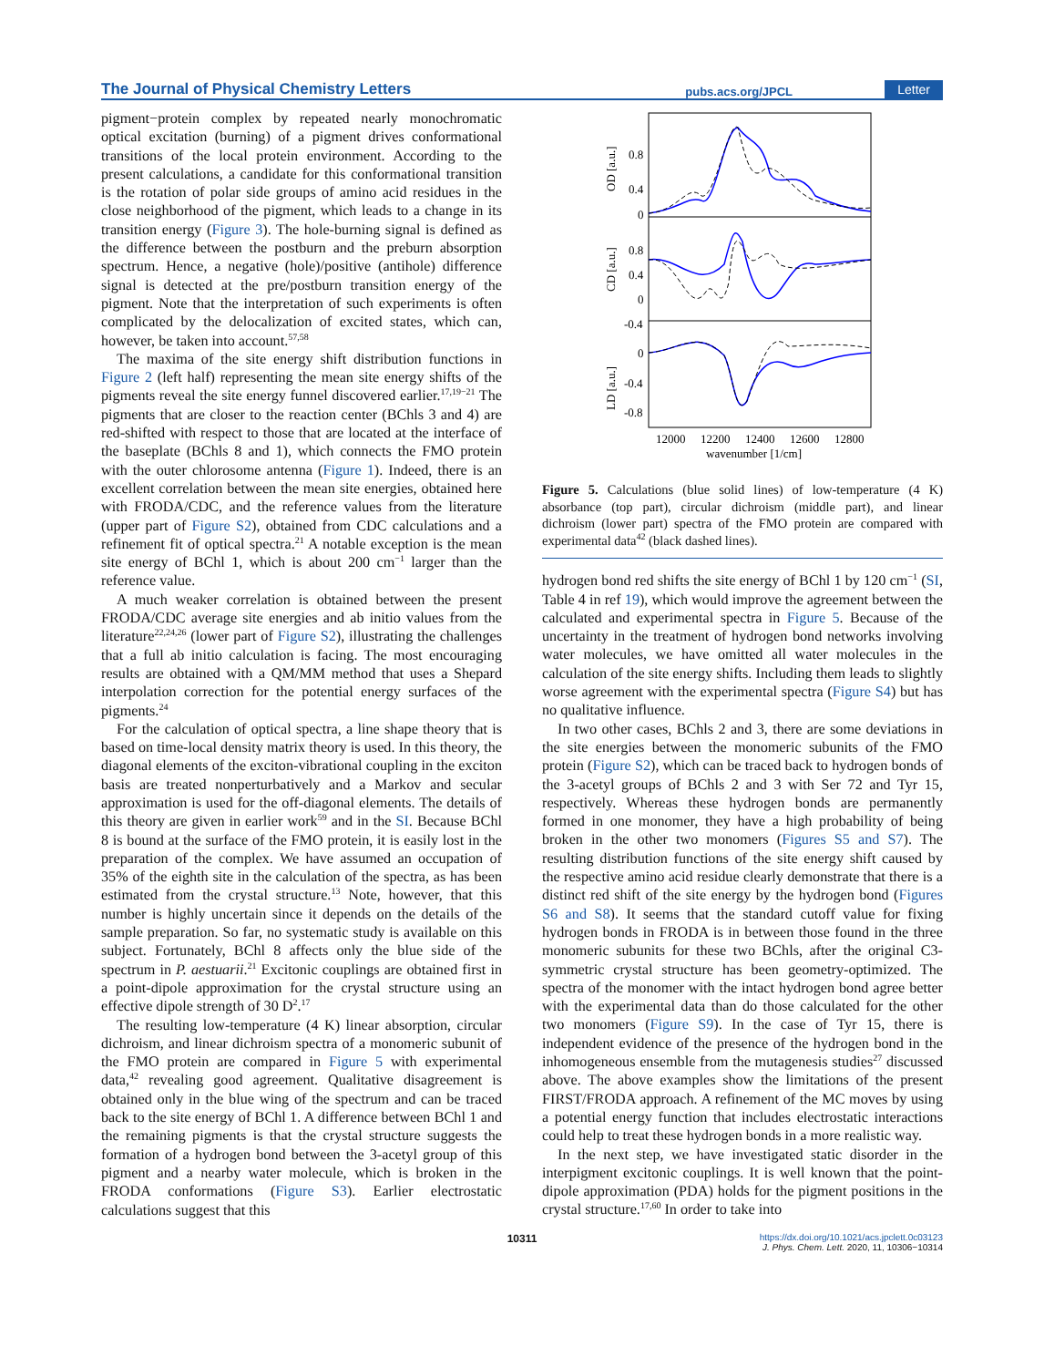The Journal of Physical Chemistry Letters pubs.acs.org/JPCL Letter
pigment−protein complex by repeated nearly monochromatic optical excitation (burning) of a pigment drives conformational transitions of the local protein environment. According to the present calculations, a candidate for this conformational transition is the rotation of polar side groups of amino acid residues in the close neighborhood of the pigment, which leads to a change in its transition energy (Figure 3). The hole-burning signal is defined as the difference between the postburn and the preburn absorption spectrum. Hence, a negative (hole)/positive (antihole) difference signal is detected at the pre/postburn transition energy of the pigment. Note that the interpretation of such experiments is often complicated by the delocalization of excited states, which can, however, be taken into account.<sup>57,58</sup>
The maxima of the site energy shift distribution functions in Figure 2 (left half) representing the mean site energy shifts of the pigments reveal the site energy funnel discovered earlier.<sup>17,19−21</sup> The pigments that are closer to the reaction center (BChls 3 and 4) are red-shifted with respect to those that are located at the interface of the baseplate (BChls 8 and 1), which connects the FMO protein with the outer chlorosome antenna (Figure 1). Indeed, there is an excellent correlation between the mean site energies, obtained here with FRODA/CDC, and the reference values from the literature (upper part of Figure S2), obtained from CDC calculations and a refinement fit of optical spectra.<sup>21</sup> A notable exception is the mean site energy of BChl 1, which is about 200 cm<sup>−1</sup> larger than the reference value.
A much weaker correlation is obtained between the present FRODA/CDC average site energies and ab initio values from the literature<sup>22,24,26</sup> (lower part of Figure S2), illustrating the challenges that a full ab initio calculation is facing. The most encouraging results are obtained with a QM/MM method that uses a Shepard interpolation correction for the potential energy surfaces of the pigments.<sup>24</sup>
For the calculation of optical spectra, a line shape theory that is based on time-local density matrix theory is used. In this theory, the diagonal elements of the exciton-vibrational coupling in the exciton basis are treated nonperturbatively and a Markov and secular approximation is used for the off-diagonal elements. The details of this theory are given in earlier work<sup>59</sup> and in the SI. Because BChl 8 is bound at the surface of the FMO protein, it is easily lost in the preparation of the complex. We have assumed an occupation of 35% of the eighth site in the calculation of the spectra, as has been estimated from the crystal structure.<sup>13</sup> Note, however, that this number is highly uncertain since it depends on the details of the sample preparation. So far, no systematic study is available on this subject. Fortunately, BChl 8 affects only the blue side of the spectrum in P. aestuarii.<sup>21</sup> Excitonic couplings are obtained first in a point-dipole approximation for the crystal structure using an effective dipole strength of 30 D<sup>2</sup>.<sup>17</sup>
The resulting low-temperature (4 K) linear absorption, circular dichroism, and linear dichroism spectra of a monomeric subunit of the FMO protein are compared in Figure 5 with experimental data,<sup>42</sup> revealing good agreement. Qualitative disagreement is obtained only in the blue wing of the spectrum and can be traced back to the site energy of BChl 1. A difference between BChl 1 and the remaining pigments is that the crystal structure suggests the formation of a hydrogen bond between the 3-acetyl group of this pigment and a nearby water molecule, which is broken in the FRODA conformations (Figure S3). Earlier electrostatic calculations suggest that this
0.8
0.4
0
0.8
0.4
0
-0.4
0
-0.4
-0.8
OD [a.u.]
CD [a.u.]
LD [a.u.]
12000
12200
12400
12600
12800
wavenumber [1/cm]
Figure 5. Calculations (blue solid lines) of low-temperature (4 K) absorbance (top part), circular dichroism (middle part), and linear dichroism (lower part) spectra of the FMO protein are compared with experimental data<sup>42</sup> (black dashed lines).
hydrogen bond red shifts the site energy of BChl 1 by 120 cm<sup>−1</sup> (SI, Table 4 in ref 19), which would improve the agreement between the calculated and experimental spectra in Figure 5. Because of the uncertainty in the treatment of hydrogen bond networks involving water molecules, we have omitted all water molecules in the calculation of the site energy shifts. Including them leads to slightly worse agreement with the experimental spectra (Figure S4) but has no qualitative influence.
In two other cases, BChls 2 and 3, there are some deviations in the site energies between the monomeric subunits of the FMO protein (Figure S2), which can be traced back to hydrogen bonds of the 3-acetyl groups of BChls 2 and 3 with Ser 72 and Tyr 15, respectively. Whereas these hydrogen bonds are permanently formed in one monomer, they have a high probability of being broken in the other two monomers (Figures S5 and S7). The resulting distribution functions of the site energy shift caused by the respective amino acid residue clearly demonstrate that there is a distinct red shift of the site energy by the hydrogen bond (Figures S6 and S8). It seems that the standard cutoff value for fixing hydrogen bonds in FRODA is in between those found in the three monomeric subunits for these two BChls, after the original C3-symmetric crystal structure has been geometry-optimized. The spectra of the monomer with the intact hydrogen bond agree better with the experimental data than do those calculated for the other two monomers (Figure S9). In the case of Tyr 15, there is independent evidence of the presence of the hydrogen bond in the inhomogeneous ensemble from the mutagenesis studies<sup>27</sup> discussed above. The above examples show the limitations of the present FIRST/FRODA approach. A refinement of the MC moves by using a potential energy function that includes electrostatic interactions could help to treat these hydrogen bonds in a more realistic way.
In the next step, we have investigated static disorder in the interpigment excitonic couplings. It is well known that the point-dipole approximation (PDA) holds for the pigment positions in the crystal structure.<sup>17,60</sup> In order to take into
10311 https://dx.doi.org/10.1021/acs.jpclett.0c03123
J. Phys. Chem. Lett. 2020, 11, 10306−10314